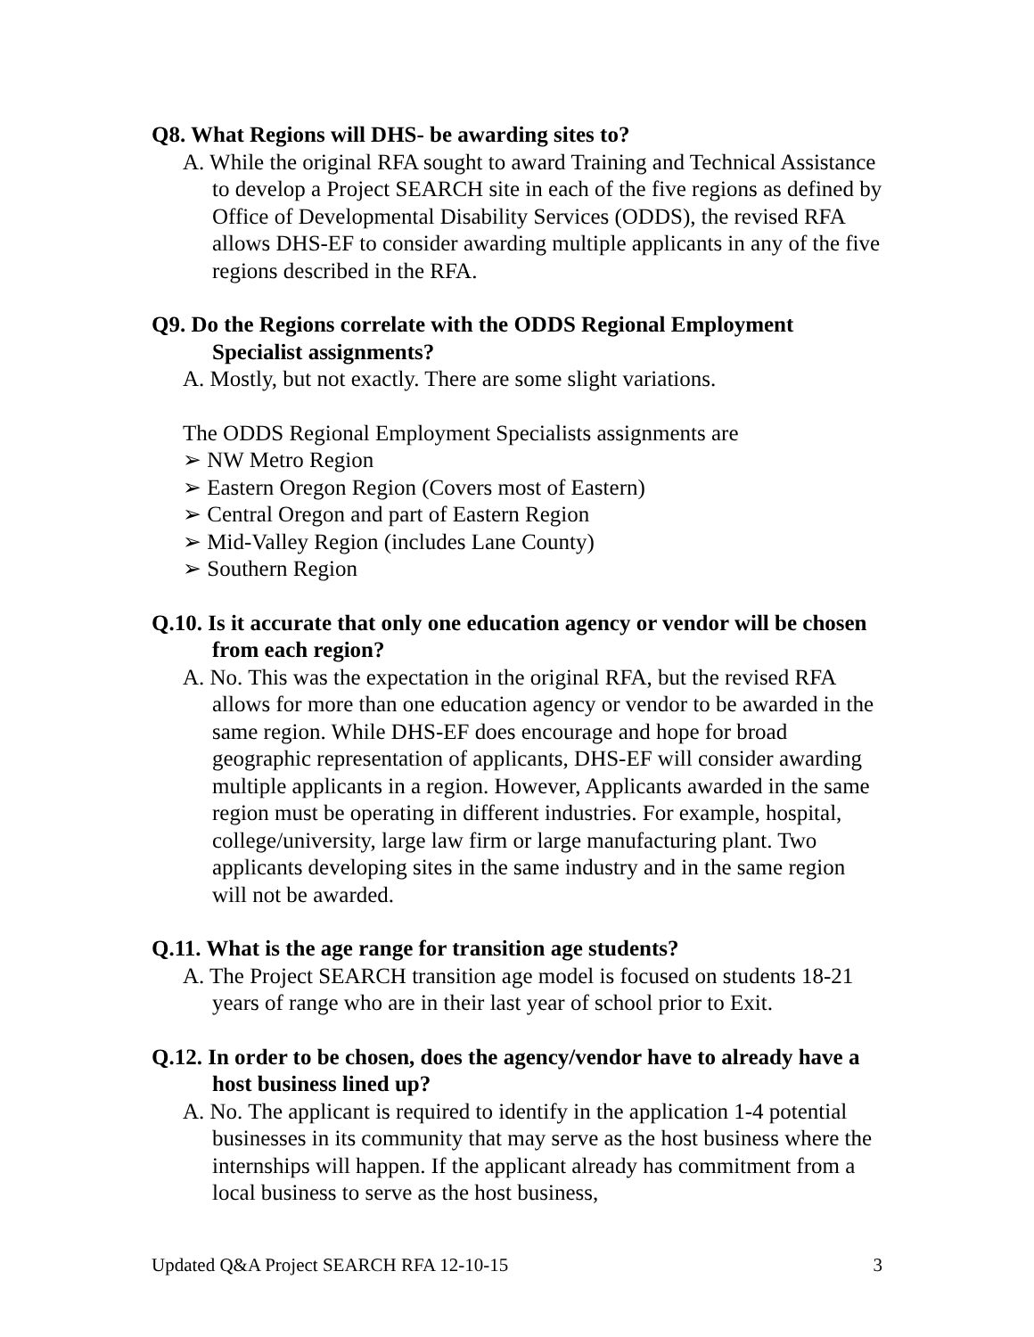Q8. What Regions will DHS- be awarding sites to?
A. While the original RFA sought to award Training and Technical Assistance to develop a Project SEARCH site in each of the five regions as defined by Office of Developmental Disability Services (ODDS), the revised RFA allows DHS-EF to consider awarding multiple applicants in any of the five regions described in the RFA.
Q9. Do the Regions correlate with the ODDS Regional Employment Specialist assignments?
A. Mostly, but not exactly. There are some slight variations.
The ODDS Regional Employment Specialists assignments are
➢ NW Metro Region
➢ Eastern Oregon Region (Covers most of Eastern)
➢ Central Oregon and part of Eastern Region
➢ Mid-Valley Region (includes Lane County)
➢ Southern Region
Q.10. Is it accurate that only one education agency or vendor will be chosen from each region?
A. No. This was the expectation in the original RFA, but the revised RFA allows for more than one education agency or vendor to be awarded in the same region. While DHS-EF does encourage and hope for broad geographic representation of applicants, DHS-EF will consider awarding multiple applicants in a region. However, Applicants awarded in the same region must be operating in different industries. For example, hospital, college/university, large law firm or large manufacturing plant. Two applicants developing sites in the same industry and in the same region will not be awarded.
Q.11. What is the age range for transition age students?
A. The Project SEARCH transition age model is focused on students 18-21 years of range who are in their last year of school prior to Exit.
Q.12. In order to be chosen, does the agency/vendor have to already have a host business lined up?
A. No. The applicant is required to identify in the application 1-4 potential businesses in its community that may serve as the host business where the internships will happen. If the applicant already has commitment from a local business to serve as the host business,
Updated Q&A Project SEARCH RFA 12-10-15 3